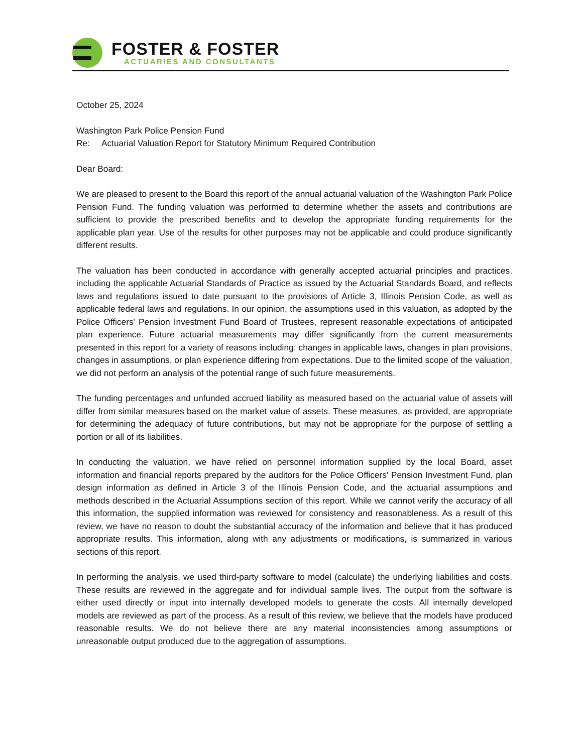FOSTER & FOSTER
ACTUARIES AND CONSULTANTS
October 25, 2024
Washington Park Police Pension Fund
Re: Actuarial Valuation Report for Statutory Minimum Required Contribution
Dear Board:
We are pleased to present to the Board this report of the annual actuarial valuation of the Washington Park Police Pension Fund. The funding valuation was performed to determine whether the assets and contributions are sufficient to provide the prescribed benefits and to develop the appropriate funding requirements for the applicable plan year. Use of the results for other purposes may not be applicable and could produce significantly different results.
The valuation has been conducted in accordance with generally accepted actuarial principles and practices, including the applicable Actuarial Standards of Practice as issued by the Actuarial Standards Board, and reflects laws and regulations issued to date pursuant to the provisions of Article 3, Illinois Pension Code, as well as applicable federal laws and regulations. In our opinion, the assumptions used in this valuation, as adopted by the Police Officers' Pension Investment Fund Board of Trustees, represent reasonable expectations of anticipated plan experience. Future actuarial measurements may differ significantly from the current measurements presented in this report for a variety of reasons including: changes in applicable laws, changes in plan provisions, changes in assumptions, or plan experience differing from expectations. Due to the limited scope of the valuation, we did not perform an analysis of the potential range of such future measurements.
The funding percentages and unfunded accrued liability as measured based on the actuarial value of assets will differ from similar measures based on the market value of assets. These measures, as provided, are appropriate for determining the adequacy of future contributions, but may not be appropriate for the purpose of settling a portion or all of its liabilities.
In conducting the valuation, we have relied on personnel information supplied by the local Board, asset information and financial reports prepared by the auditors for the Police Officers' Pension Investment Fund, plan design information as defined in Article 3 of the Illinois Pension Code, and the actuarial assumptions and methods described in the Actuarial Assumptions section of this report. While we cannot verify the accuracy of all this information, the supplied information was reviewed for consistency and reasonableness. As a result of this review, we have no reason to doubt the substantial accuracy of the information and believe that it has produced appropriate results. This information, along with any adjustments or modifications, is summarized in various sections of this report.
In performing the analysis, we used third-party software to model (calculate) the underlying liabilities and costs. These results are reviewed in the aggregate and for individual sample lives. The output from the software is either used directly or input into internally developed models to generate the costs. All internally developed models are reviewed as part of the process. As a result of this review, we believe that the models have produced reasonable results. We do not believe there are any material inconsistencies among assumptions or unreasonable output produced due to the aggregation of assumptions.